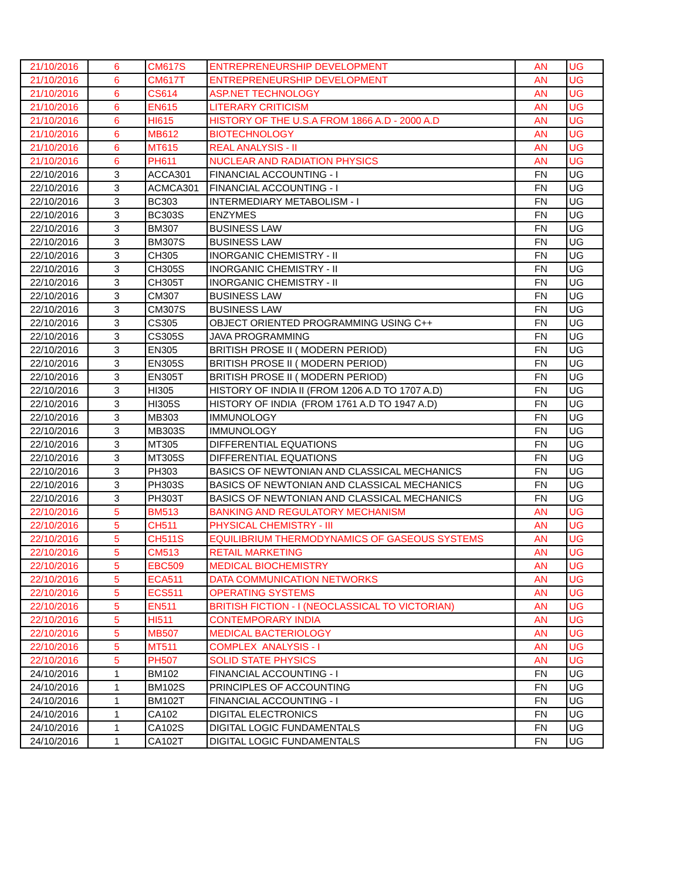| 21/10/2016 | 6 | CM617S | ENTREPRENEURSHIP DEVELOPMENT | AN | UG |
| 21/10/2016 | 6 | CM617T | ENTREPRENEURSHIP DEVELOPMENT | AN | UG |
| 21/10/2016 | 6 | CS614 | ASP.NET TECHNOLOGY | AN | UG |
| 21/10/2016 | 6 | EN615 | LITERARY CRITICISM | AN | UG |
| 21/10/2016 | 6 | HI615 | HISTORY OF THE U.S.A FROM 1866 A.D - 2000 A.D | AN | UG |
| 21/10/2016 | 6 | MB612 | BIOTECHNOLOGY | AN | UG |
| 21/10/2016 | 6 | MT615 | REAL ANALYSIS - II | AN | UG |
| 21/10/2016 | 6 | PH611 | NUCLEAR AND RADIATION PHYSICS | AN | UG |
| 22/10/2016 | 3 | ACCA301 | FINANCIAL ACCOUNTING - I | FN | UG |
| 22/10/2016 | 3 | ACMCA301 | FINANCIAL ACCOUNTING - I | FN | UG |
| 22/10/2016 | 3 | BC303 | INTERMEDIARY METABOLISM - I | FN | UG |
| 22/10/2016 | 3 | BC303S | ENZYMES | FN | UG |
| 22/10/2016 | 3 | BM307 | BUSINESS LAW | FN | UG |
| 22/10/2016 | 3 | BM307S | BUSINESS LAW | FN | UG |
| 22/10/2016 | 3 | CH305 | INORGANIC CHEMISTRY - II | FN | UG |
| 22/10/2016 | 3 | CH305S | INORGANIC CHEMISTRY - II | FN | UG |
| 22/10/2016 | 3 | CH305T | INORGANIC CHEMISTRY - II | FN | UG |
| 22/10/2016 | 3 | CM307 | BUSINESS LAW | FN | UG |
| 22/10/2016 | 3 | CM307S | BUSINESS LAW | FN | UG |
| 22/10/2016 | 3 | CS305 | OBJECT ORIENTED PROGRAMMING USING C++ | FN | UG |
| 22/10/2016 | 3 | CS305S | JAVA PROGRAMMING | FN | UG |
| 22/10/2016 | 3 | EN305 | BRITISH PROSE II ( MODERN PERIOD) | FN | UG |
| 22/10/2016 | 3 | EN305S | BRITISH PROSE II ( MODERN PERIOD) | FN | UG |
| 22/10/2016 | 3 | EN305T | BRITISH PROSE II ( MODERN PERIOD) | FN | UG |
| 22/10/2016 | 3 | HI305 | HISTORY OF INDIA II (FROM 1206 A.D TO 1707 A.D) | FN | UG |
| 22/10/2016 | 3 | HI305S | HISTORY OF INDIA (FROM 1761 A.D TO 1947 A.D) | FN | UG |
| 22/10/2016 | 3 | MB303 | IMMUNOLOGY | FN | UG |
| 22/10/2016 | 3 | MB303S | IMMUNOLOGY | FN | UG |
| 22/10/2016 | 3 | MT305 | DIFFERENTIAL EQUATIONS | FN | UG |
| 22/10/2016 | 3 | MT305S | DIFFERENTIAL EQUATIONS | FN | UG |
| 22/10/2016 | 3 | PH303 | BASICS OF NEWTONIAN AND CLASSICAL MECHANICS | FN | UG |
| 22/10/2016 | 3 | PH303S | BASICS OF NEWTONIAN AND CLASSICAL MECHANICS | FN | UG |
| 22/10/2016 | 3 | PH303T | BASICS OF NEWTONIAN AND CLASSICAL MECHANICS | FN | UG |
| 22/10/2016 | 5 | BM513 | BANKING AND REGULATORY MECHANISM | AN | UG |
| 22/10/2016 | 5 | CH511 | PHYSICAL CHEMISTRY - III | AN | UG |
| 22/10/2016 | 5 | CH511S | EQUILIBRIUM THERMODYNAMICS OF GASEOUS SYSTEMS | AN | UG |
| 22/10/2016 | 5 | CM513 | RETAIL MARKETING | AN | UG |
| 22/10/2016 | 5 | EBC509 | MEDICAL BIOCHEMISTRY | AN | UG |
| 22/10/2016 | 5 | ECA511 | DATA COMMUNICATION NETWORKS | AN | UG |
| 22/10/2016 | 5 | ECS511 | OPERATING SYSTEMS | AN | UG |
| 22/10/2016 | 5 | EN511 | BRITISH FICTION - I (NEOCLASSICAL TO VICTORIAN) | AN | UG |
| 22/10/2016 | 5 | HI511 | CONTEMPORARY INDIA | AN | UG |
| 22/10/2016 | 5 | MB507 | MEDICAL BACTERIOLOGY | AN | UG |
| 22/10/2016 | 5 | MT511 | COMPLEX ANALYSIS - I | AN | UG |
| 22/10/2016 | 5 | PH507 | SOLID STATE PHYSICS | AN | UG |
| 24/10/2016 | 1 | BM102 | FINANCIAL ACCOUNTING - I | FN | UG |
| 24/10/2016 | 1 | BM102S | PRINCIPLES OF ACCOUNTING | FN | UG |
| 24/10/2016 | 1 | BM102T | FINANCIAL ACCOUNTING - I | FN | UG |
| 24/10/2016 | 1 | CA102 | DIGITAL ELECTRONICS | FN | UG |
| 24/10/2016 | 1 | CA102S | DIGITAL LOGIC FUNDAMENTALS | FN | UG |
| 24/10/2016 | 1 | CA102T | DIGITAL LOGIC FUNDAMENTALS | FN | UG |